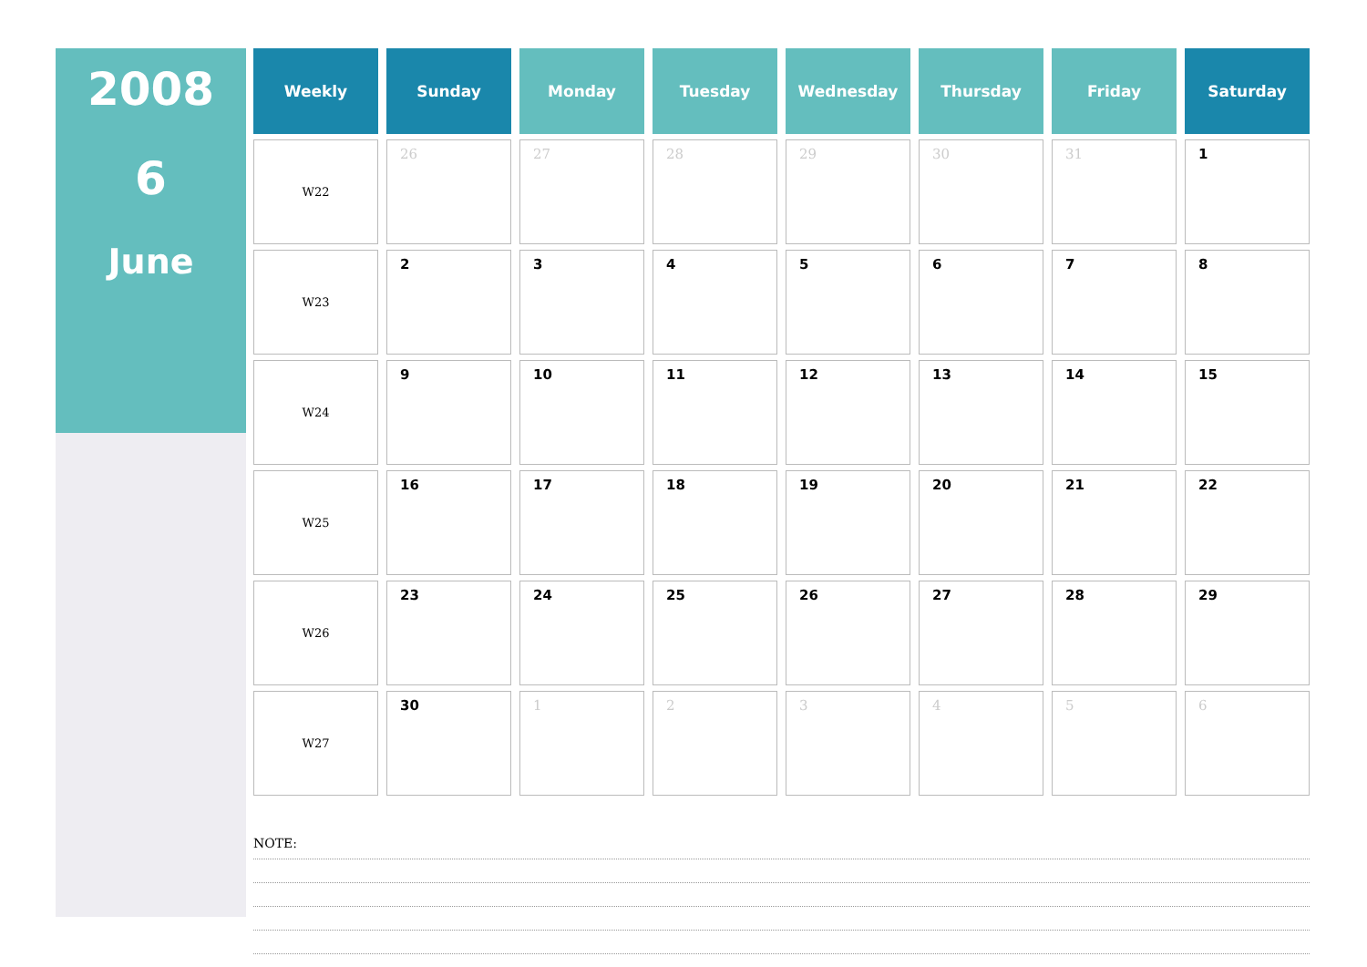2008
6
June
| Weekly | Sunday | Monday | Tuesday | Wednesday | Thursday | Friday | Saturday |
| --- | --- | --- | --- | --- | --- | --- | --- |
| W22 | 26 | 27 | 28 | 29 | 30 | 31 | 1 |
| W23 | 2 | 3 | 4 | 5 | 6 | 7 | 8 |
| W24 | 9 | 10 | 11 | 12 | 13 | 14 | 15 |
| W25 | 16 | 17 | 18 | 19 | 20 | 21 | 22 |
| W26 | 23 | 24 | 25 | 26 | 27 | 28 | 29 |
| W27 | 30 | 1 | 2 | 3 | 4 | 5 | 6 |
NOTE: